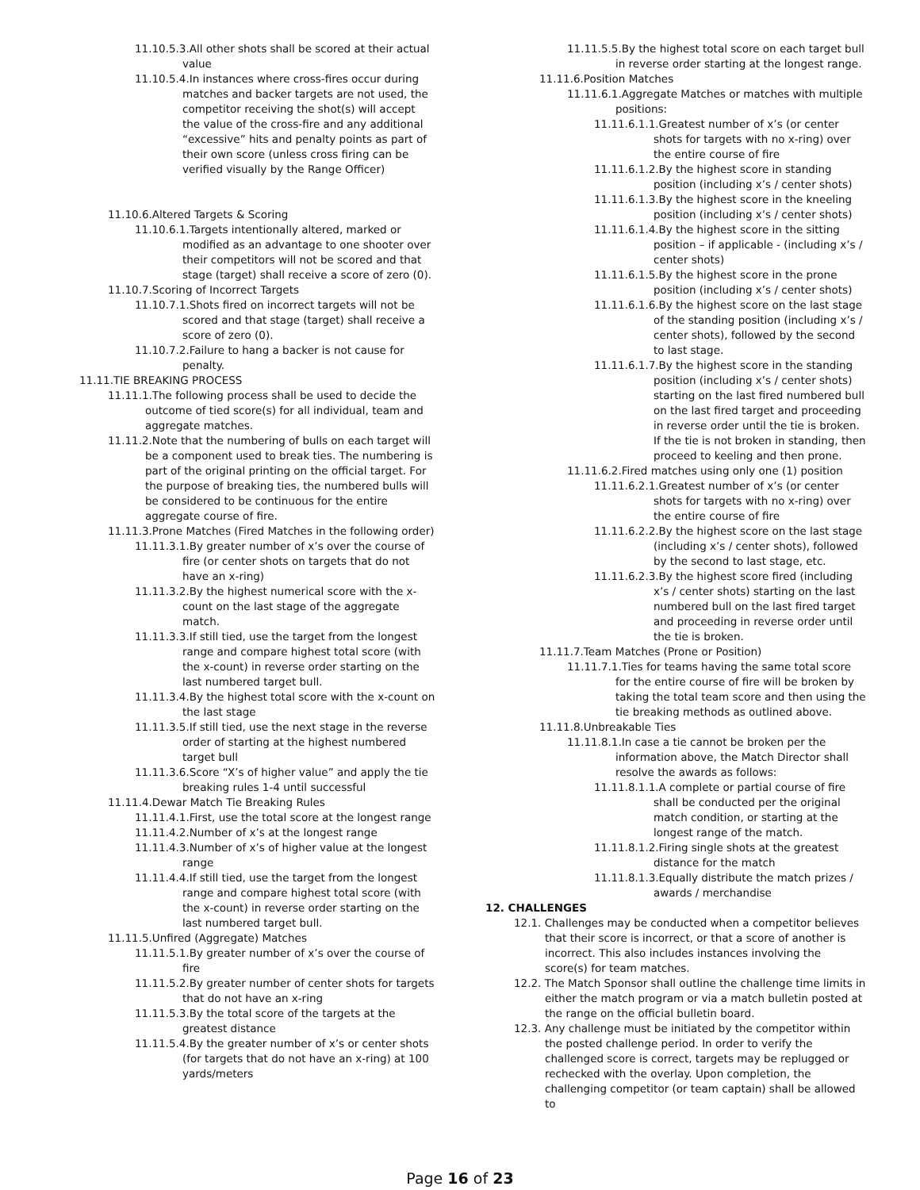11.10.5.3.All other shots shall be scored at their actual value
11.10.5.4.In instances where cross-fires occur during matches and backer targets are not used, the competitor receiving the shot(s) will accept the value of the cross-fire and any additional “excessive” hits and penalty points as part of their own score (unless cross firing can be verified visually by the Range Officer)
11.10.6.Altered Targets & Scoring
11.10.6.1.Targets intentionally altered, marked or modified as an advantage to one shooter over their competitors will not be scored and that stage (target) shall receive a score of zero (0).
11.10.7.Scoring of Incorrect Targets
11.10.7.1.Shots fired on incorrect targets will not be scored and that stage (target) shall receive a score of zero (0).
11.10.7.2.Failure to hang a backer is not cause for penalty.
11.11.TIE BREAKING PROCESS
11.11.1.The following process shall be used to decide the outcome of tied score(s) for all individual, team and aggregate matches.
11.11.2.Note that the numbering of bulls on each target will be a component used to break ties. The numbering is part of the original printing on the official target. For the purpose of breaking ties, the numbered bulls will be considered to be continuous for the entire aggregate course of fire.
11.11.3.Prone Matches (Fired Matches in the following order)
11.11.3.1.By greater number of x’s over the course of fire (or center shots on targets that do not have an x-ring)
11.11.3.2.By the highest numerical score with the x-count on the last stage of the aggregate match.
11.11.3.3.If still tied, use the target from the longest range and compare highest total score (with the x-count) in reverse order starting on the last numbered target bull.
11.11.3.4.By the highest total score with the x-count on the last stage
11.11.3.5.If still tied, use the next stage in the reverse order of starting at the highest numbered target bull
11.11.3.6.Score “X’s of higher value” and apply the tie breaking rules 1-4 until successful
11.11.4.Dewar Match Tie Breaking Rules
11.11.4.1.First, use the total score at the longest range
11.11.4.2.Number of x’s at the longest range
11.11.4.3.Number of x’s of higher value at the longest range
11.11.4.4.If still tied, use the target from the longest range and compare highest total score (with the x-count) in reverse order starting on the last numbered target bull.
11.11.5.Unfired (Aggregate) Matches
11.11.5.1.By greater number of x’s over the course of fire
11.11.5.2.By greater number of center shots for targets that do not have an x-ring
11.11.5.3.By the total score of the targets at the greatest distance
11.11.5.4.By the greater number of x’s or center shots (for targets that do not have an x-ring) at 100 yards/meters
11.11.5.5.By the highest total score on each target bull in reverse order starting at the longest range.
11.11.6.Position Matches
11.11.6.1.Aggregate Matches or matches with multiple positions:
11.11.6.1.1.Greatest number of x’s (or center shots for targets with no x-ring) over the entire course of fire
11.11.6.1.2.By the highest score in standing position (including x’s / center shots)
11.11.6.1.3.By the highest score in the kneeling position (including x’s / center shots)
11.11.6.1.4.By the highest score in the sitting position – if applicable - (including x’s / center shots)
11.11.6.1.5.By the highest score in the prone position (including x’s / center shots)
11.11.6.1.6.By the highest score on the last stage of the standing position (including x’s / center shots), followed by the second to last stage.
11.11.6.1.7.By the highest score in the standing position (including x’s / center shots) starting on the last fired numbered bull on the last fired target and proceeding in reverse order until the tie is broken. If the tie is not broken in standing, then proceed to keeling and then prone.
11.11.6.2.Fired matches using only one (1) position
11.11.6.2.1.Greatest number of x’s (or center shots for targets with no x-ring) over the entire course of fire
11.11.6.2.2.By the highest score on the last stage (including x’s / center shots), followed by the second to last stage, etc.
11.11.6.2.3.By the highest score fired (including x’s / center shots) starting on the last numbered bull on the last fired target and proceeding in reverse order until the tie is broken.
11.11.7.Team Matches (Prone or Position)
11.11.7.1.Ties for teams having the same total score for the entire course of fire will be broken by taking the total team score and then using the tie breaking methods as outlined above.
11.11.8.Unbreakable Ties
11.11.8.1.In case a tie cannot be broken per the information above, the Match Director shall resolve the awards as follows:
11.11.8.1.1.A complete or partial course of fire shall be conducted per the original match condition, or starting at the longest range of the match.
11.11.8.1.2.Firing single shots at the greatest distance for the match
11.11.8.1.3.Equally distribute the match prizes / awards / merchandise
12. CHALLENGES
12.1. Challenges may be conducted when a competitor believes that their score is incorrect, or that a score of another is incorrect. This also includes instances involving the score(s) for team matches.
12.2. The Match Sponsor shall outline the challenge time limits in either the match program or via a match bulletin posted at the range on the official bulletin board.
12.3. Any challenge must be initiated by the competitor within the posted challenge period. In order to verify the challenged score is correct, targets may be replugged or rechecked with the overlay. Upon completion, the challenging competitor (or team captain) shall be allowed to
Page 16 of 23